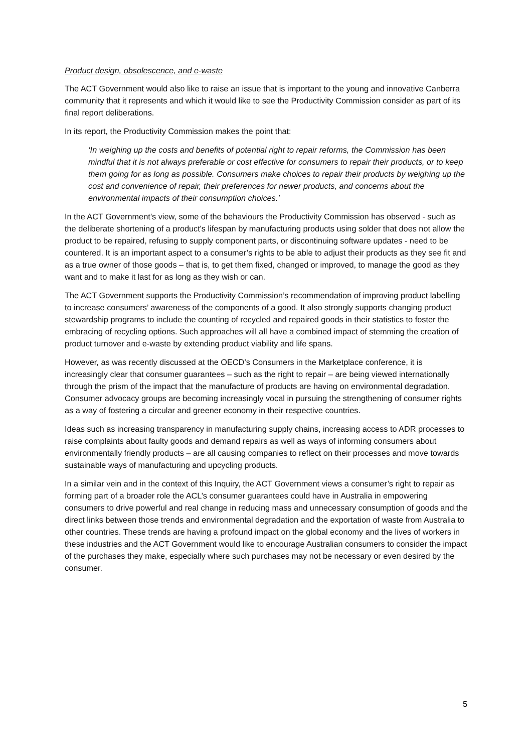Product design, obsolescence, and e-waste
The ACT Government would also like to raise an issue that is important to the young and innovative Canberra community that it represents and which it would like to see the Productivity Commission consider as part of its final report deliberations.
In its report, the Productivity Commission makes the point that:
‘In weighing up the costs and benefits of potential right to repair reforms, the Commission has been mindful that it is not always preferable or cost effective for consumers to repair their products, or to keep them going for as long as possible. Consumers make choices to repair their products by weighing up the cost and convenience of repair, their preferences for newer products, and concerns about the environmental impacts of their consumption choices.’
In the ACT Government’s view, some of the behaviours the Productivity Commission has observed - such as the deliberate shortening of a product's lifespan by manufacturing products using solder that does not allow the product to be repaired, refusing to supply component parts, or discontinuing software updates - need to be countered. It is an important aspect to a consumer’s rights to be able to adjust their products as they see fit and as a true owner of those goods – that is, to get them fixed, changed or improved, to manage the good as they want and to make it last for as long as they wish or can.
The ACT Government supports the Productivity Commission’s recommendation of improving product labelling to increase consumers’ awareness of the components of a good. It also strongly supports changing product stewardship programs to include the counting of recycled and repaired goods in their statistics to foster the embracing of recycling options. Such approaches will all have a combined impact of stemming the creation of product turnover and e-waste by extending product viability and life spans.
However, as was recently discussed at the OECD’s Consumers in the Marketplace conference, it is increasingly clear that consumer guarantees – such as the right to repair – are being viewed internationally through the prism of the impact that the manufacture of products are having on environmental degradation. Consumer advocacy groups are becoming increasingly vocal in pursuing the strengthening of consumer rights as a way of fostering a circular and greener economy in their respective countries.
Ideas such as increasing transparency in manufacturing supply chains, increasing access to ADR processes to raise complaints about faulty goods and demand repairs as well as ways of informing consumers about environmentally friendly products – are all causing companies to reflect on their processes and move towards sustainable ways of manufacturing and upcycling products.
In a similar vein and in the context of this Inquiry, the ACT Government views a consumer’s right to repair as forming part of a broader role the ACL’s consumer guarantees could have in Australia in empowering consumers to drive powerful and real change in reducing mass and unnecessary consumption of goods and the direct links between those trends and environmental degradation and the exportation of waste from Australia to other countries. These trends are having a profound impact on the global economy and the lives of workers in these industries and the ACT Government would like to encourage Australian consumers to consider the impact of the purchases they make, especially where such purchases may not be necessary or even desired by the consumer.
5